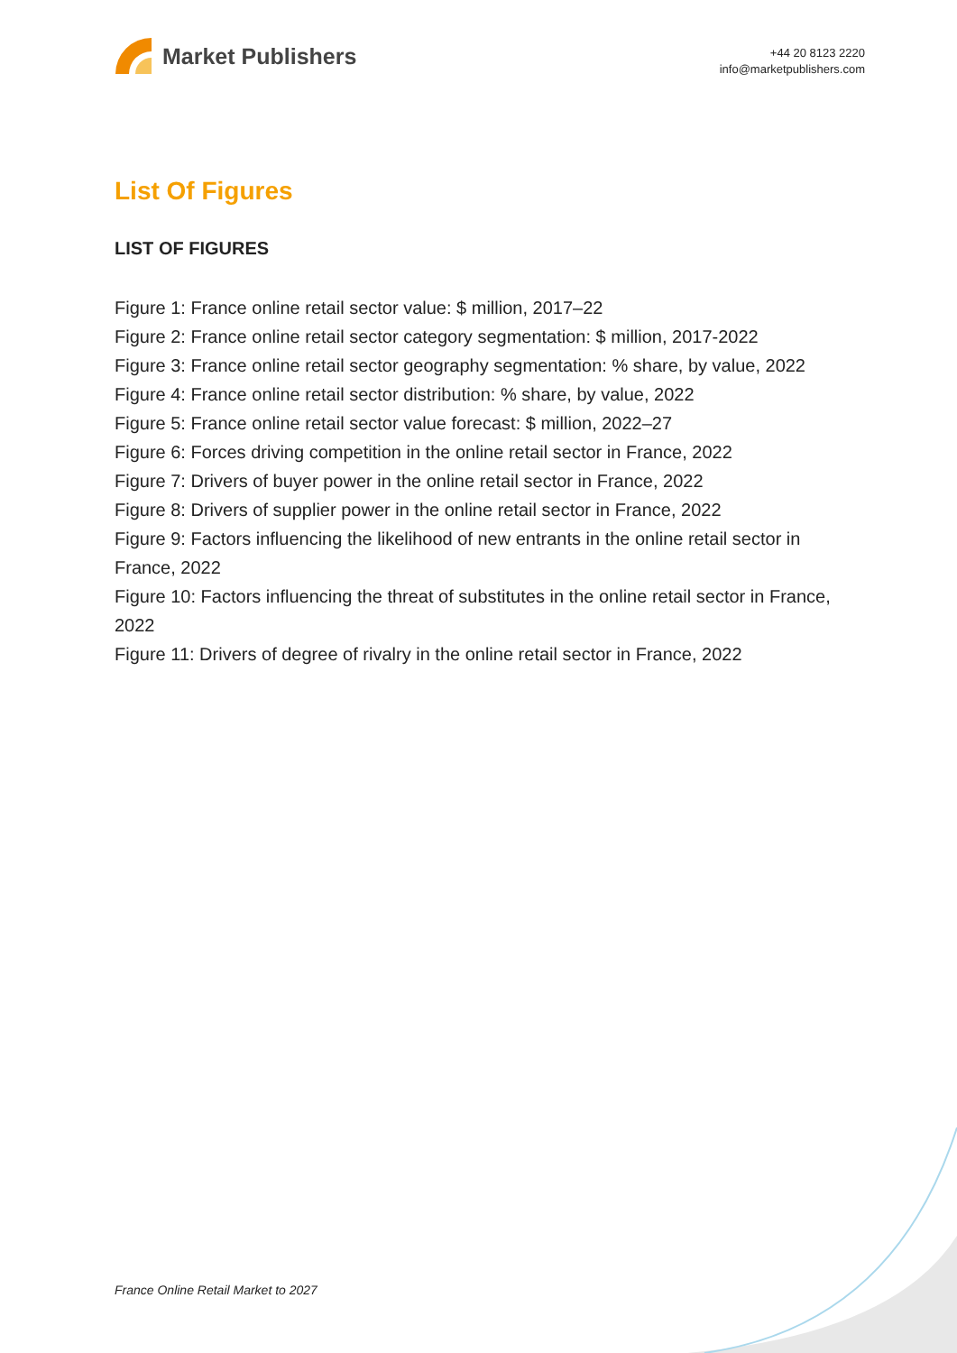Market Publishers
+44 20 8123 2220
info@marketpublishers.com
List Of Figures
LIST OF FIGURES
Figure 1: France online retail sector value: $ million, 2017–22
Figure 2: France online retail sector category segmentation: $ million, 2017-2022
Figure 3: France online retail sector geography segmentation: % share, by value, 2022
Figure 4: France online retail sector distribution: % share, by value, 2022
Figure 5: France online retail sector value forecast: $ million, 2022–27
Figure 6: Forces driving competition in the online retail sector in France, 2022
Figure 7: Drivers of buyer power in the online retail sector in France, 2022
Figure 8: Drivers of supplier power in the online retail sector in France, 2022
Figure 9: Factors influencing the likelihood of new entrants in the online retail sector in France, 2022
Figure 10: Factors influencing the threat of substitutes in the online retail sector in France, 2022
Figure 11: Drivers of degree of rivalry in the online retail sector in France, 2022
France Online Retail Market to 2027